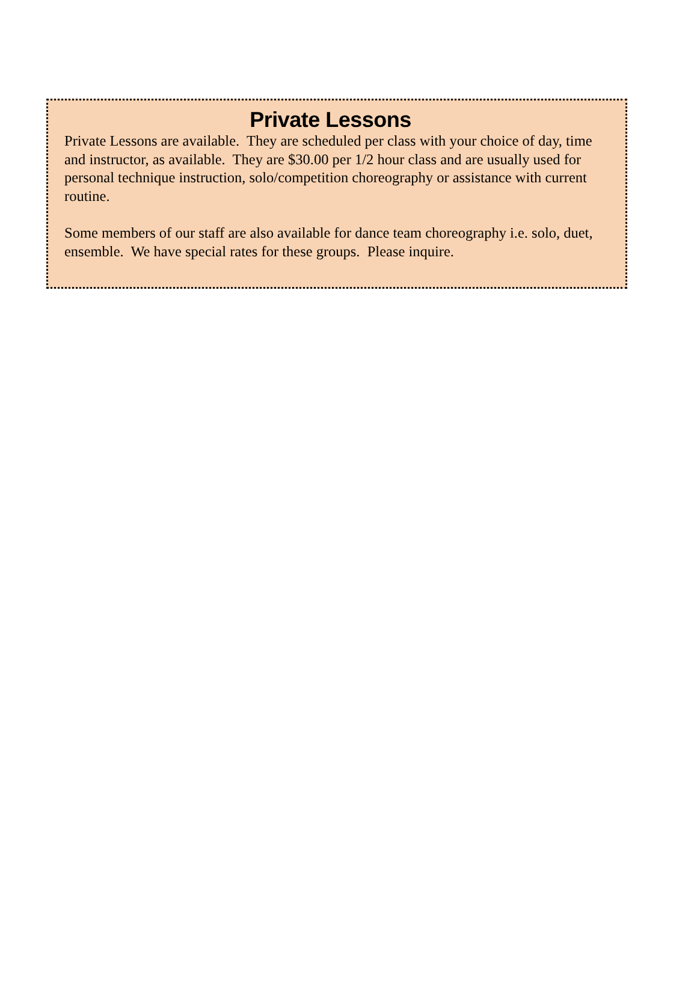Private Lessons
Private Lessons are available. They are scheduled per class with your choice of day, time and instructor, as available. They are $30.00 per 1/2 hour class and are usually used for personal technique instruction, solo/competition choreography or assistance with current routine.
Some members of our staff are also available for dance team choreography i.e. solo, duet, ensemble. We have special rates for these groups. Please inquire.